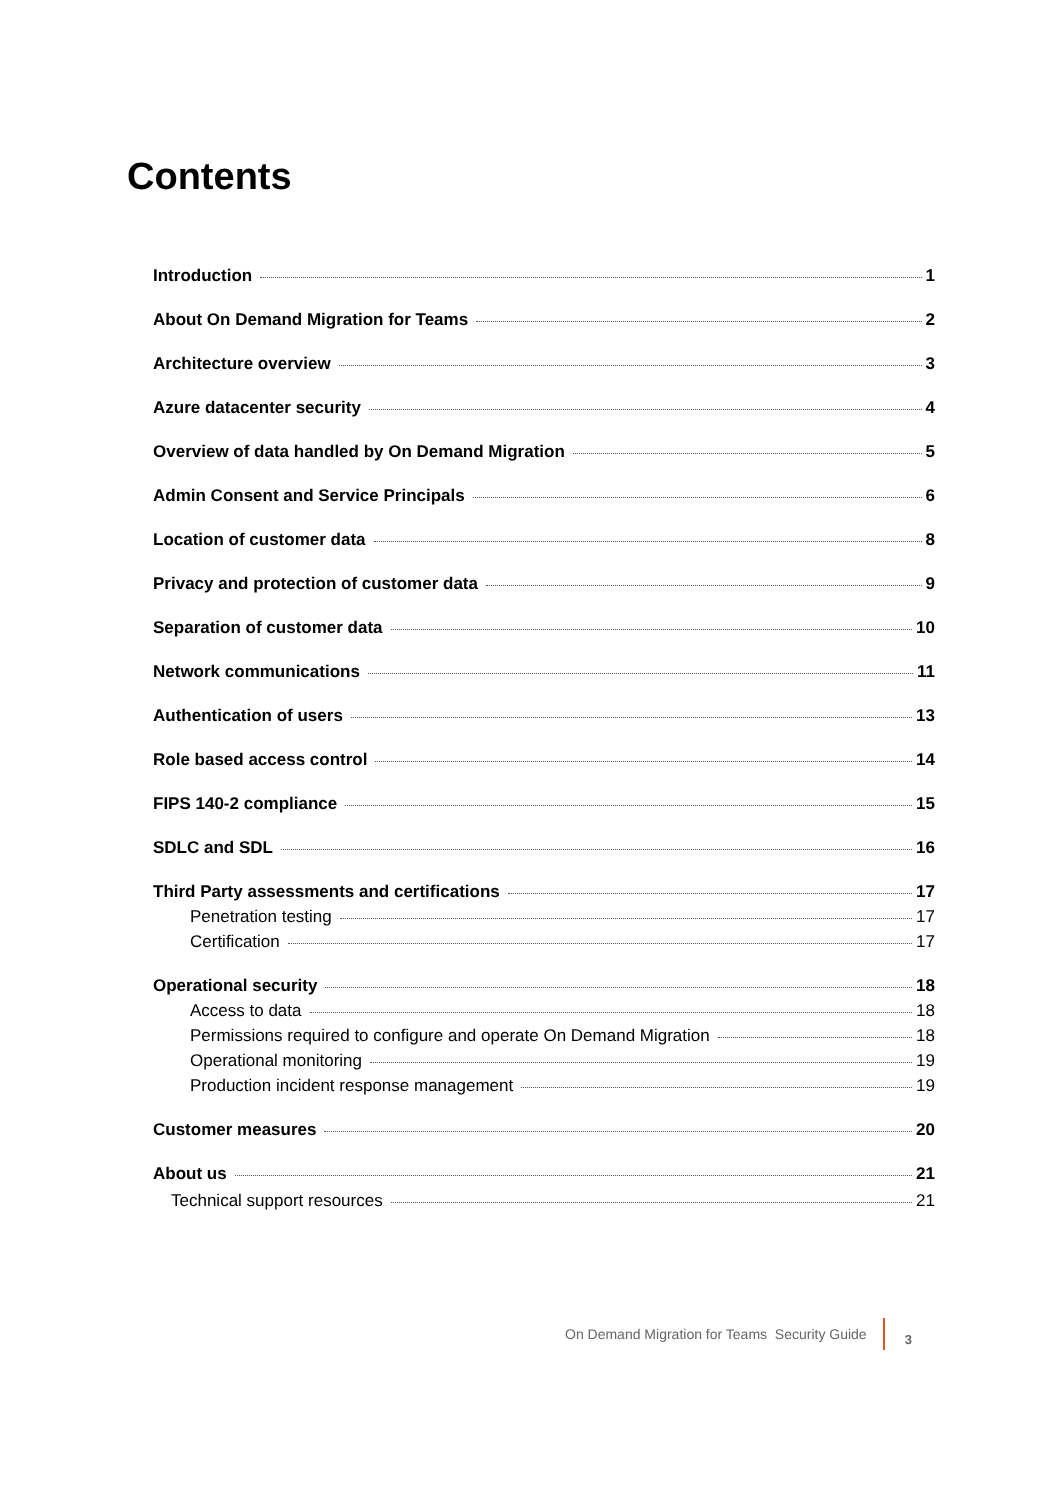Contents
Introduction 1
About On Demand Migration for Teams 2
Architecture overview 3
Azure datacenter security 4
Overview of data handled by On Demand Migration 5
Admin Consent and Service Principals 6
Location of customer data 8
Privacy and protection of customer data 9
Separation of customer data 10
Network communications 11
Authentication of users 13
Role based access control 14
FIPS 140-2 compliance 15
SDLC and SDL 16
Third Party assessments and certifications 17
Penetration testing 17
Certification 17
Operational security 18
Access to data 18
Permissions required to configure and operate On Demand Migration 18
Operational monitoring 19
Production incident response management 19
Customer measures 20
About us 21
Technical support resources 21
On Demand Migration for Teams Security Guide 3